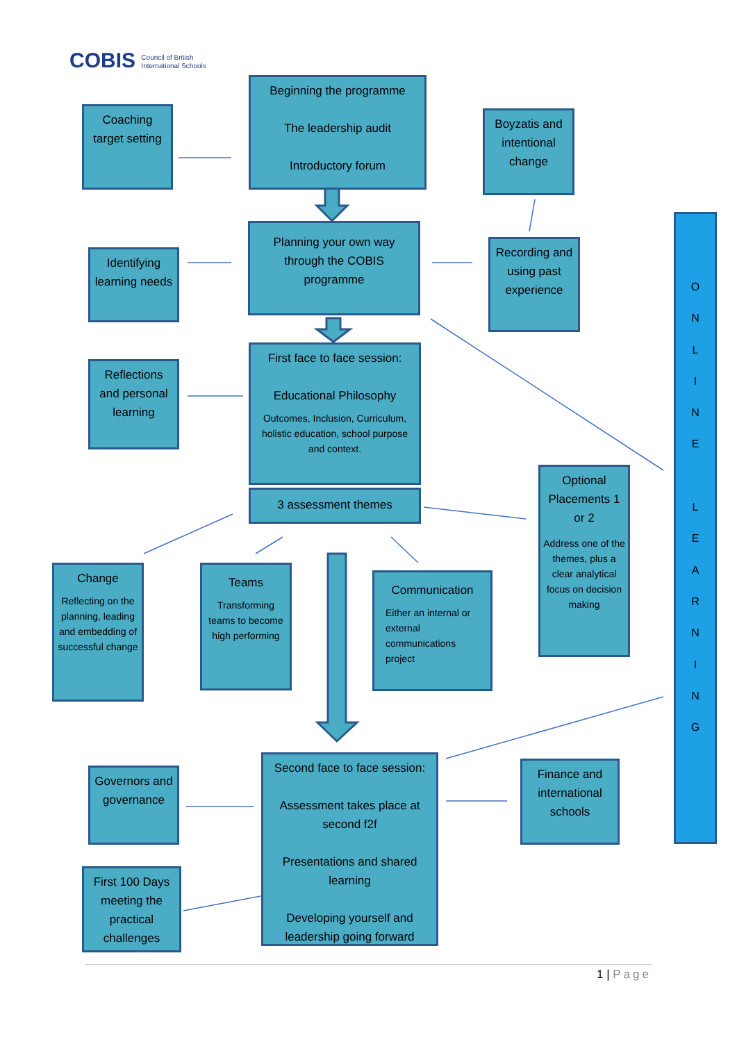COBIS Council of British
International Schools
Coaching target setting
Beginning the programme
The leadership audit
Introductory forum
Boyzatis and intentional change
Identifying learning needs
Planning your own way through the COBIS programme
Recording and using past experience
Reflections and personal learning
First face to face session:
Educational Philosophy
Outcomes, Inclusion, Curriculum, holistic education, school purpose and context.
3 assessment themes
Optional Placements 1 or 2
Address one of the themes, plus a clear analytical focus on decision making
Change
Reflecting on the planning, leading and embedding of successful change
Teams
Transforming teams to become high performing
Communication
Either an internal or external communications project
Governors and governance
Second face to face session:
Assessment takes place at second f2f
Presentations and shared learning
Developing yourself and leadership going forward
Finance and international schools
First 100 Days meeting the practical challenges
O
N
L
I
N
E
L
E
A
R
N
I
N
G
1 | Page